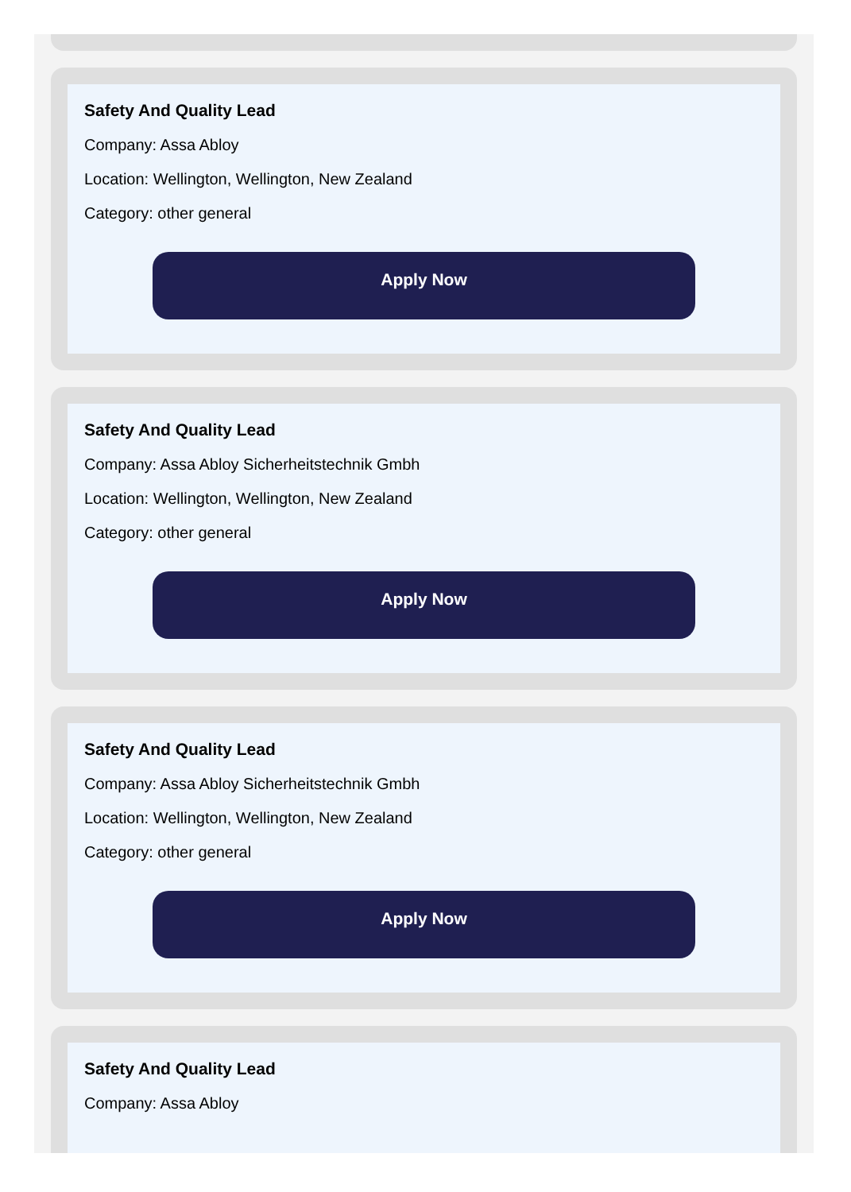Safety And Quality Lead
Company: Assa Abloy
Location: Wellington, Wellington, New Zealand
Category: other general
Apply Now
Safety And Quality Lead
Company: Assa Abloy Sicherheitstechnik Gmbh
Location: Wellington, Wellington, New Zealand
Category: other general
Apply Now
Safety And Quality Lead
Company: Assa Abloy Sicherheitstechnik Gmbh
Location: Wellington, Wellington, New Zealand
Category: other general
Apply Now
Safety And Quality Lead
Company: Assa Abloy